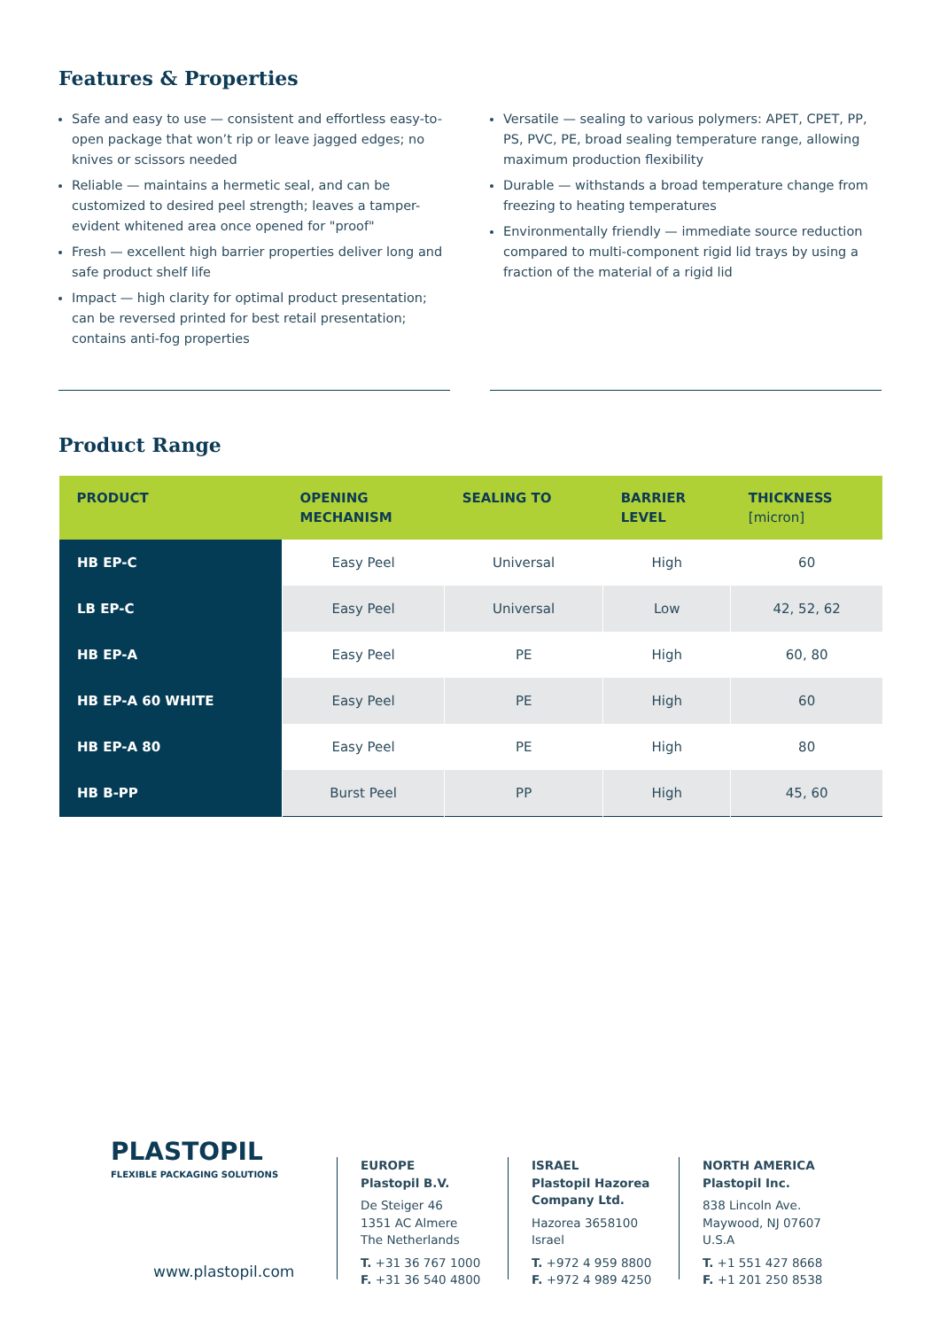Features & Properties
Safe and easy to use — consistent and effortless easy-to-open package that won’t rip or leave jagged edges; no knives or scissors needed
Reliable — maintains a hermetic seal, and can be customized to desired peel strength; leaves a tamper-evident whitened area once opened for "proof"
Fresh — excellent high barrier properties deliver long and safe product shelf life
Impact — high clarity for optimal product presentation; can be reversed printed for best retail presentation; contains anti-fog properties
Versatile — sealing to various polymers: APET, CPET, PP, PS, PVC, PE, broad sealing temperature range, allowing maximum production flexibility
Durable — withstands a broad temperature change from freezing to heating temperatures
Environmentally friendly — immediate source reduction compared to multi-component rigid lid trays by using a fraction of the material of a rigid lid
Product Range
| PRODUCT | OPENING MECHANISM | SEALING TO | BARRIER LEVEL | THICKNESS [micron] |
| --- | --- | --- | --- | --- |
| HB EP-C | Easy Peel | Universal | High | 60 |
| LB EP-C | Easy Peel | Universal | Low | 42, 52, 62 |
| HB EP-A | Easy Peel | PE | High | 60, 80 |
| HB EP-A 60 WHITE | Easy Peel | PE | High | 60 |
| HB EP-A 80 | Easy Peel | PE | High | 80 |
| HB B-PP | Burst Peel | PP | High | 45, 60 |
PLASTOPIL
FLEXIBLE PACKAGING SOLUTIONS
www.plastopil.com
EUROPE
Plastopil B.V.
De Steiger 46
1351 AC Almere
The Netherlands
T. +31 36 767 1000
F. +31 36 540 4800
ISRAEL
Plastopil Hazorea Company Ltd.
Hazorea 3658100
Israel
T. +972 4 959 8800
F. +972 4 989 4250
NORTH AMERICA
Plastopil Inc.
838 Lincoln Ave.
Maywood, NJ 07607
U.S.A
T. +1 551 427 8668
F. +1 201 250 8538